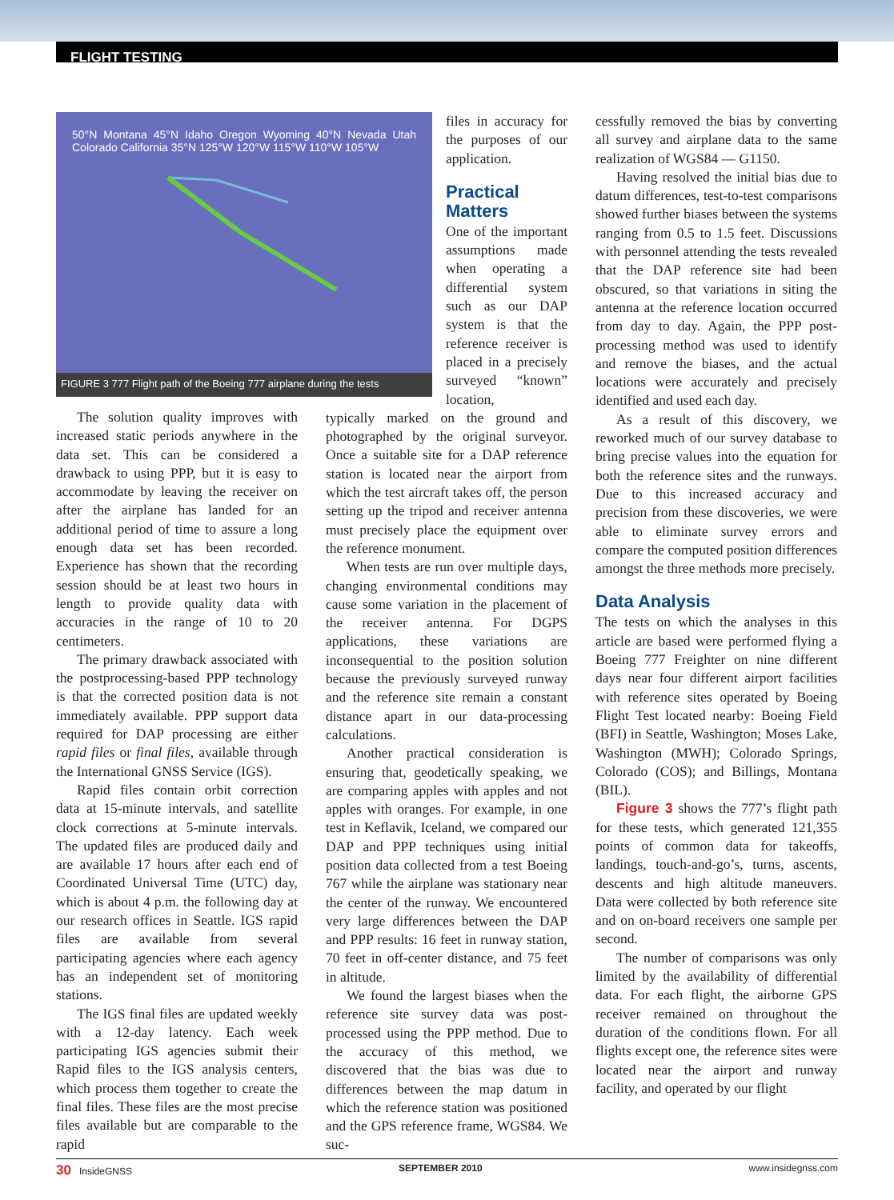FLIGHT TESTING
50°N Montana 45°N Idaho Oregon Wyoming 40°N Nevada Utah Colorado California 35°N 125°W 120°W 115°W 110°W 105°W
FIGURE 3 777 Flight path of the Boeing 777 airplane during the tests
The solution quality improves with increased static periods anywhere in the data set. This can be considered a drawback to using PPP, but it is easy to accommodate by leaving the receiver on after the airplane has landed for an additional period of time to assure a long enough data set has been recorded. Experience has shown that the recording session should be at least two hours in length to provide quality data with accuracies in the range of 10 to 20 centimeters.
The primary drawback associated with the postprocessing-based PPP technology is that the corrected position data is not immediately available. PPP support data required for DAP processing are either rapid files or final files, available through the International GNSS Service (IGS).
Rapid files contain orbit correction data at 15-minute intervals, and satellite clock corrections at 5-minute intervals. The updated files are produced daily and are available 17 hours after each end of Coordinated Universal Time (UTC) day, which is about 4 p.m. the following day at our research offices in Seattle. IGS rapid files are available from several participating agencies where each agency has an independent set of monitoring stations.
The IGS final files are updated weekly with a 12-day latency. Each week participating IGS agencies submit their Rapid files to the IGS analysis centers, which process them together to create the final files. These files are the most precise files available but are comparable to the rapid
files in accuracy for the purposes of our application.
Practical Matters
One of the important assumptions made when operating a differential system such as our DAP system is that the reference receiver is placed in a precisely surveyed “known” location,
typically marked on the ground and photographed by the original surveyor. Once a suitable site for a DAP reference station is located near the airport from which the test aircraft takes off, the person setting up the tripod and receiver antenna must precisely place the equipment over the reference monument.
When tests are run over multiple days, changing environmental conditions may cause some variation in the placement of the receiver antenna. For DGPS applications, these variations are inconsequential to the position solution because the previously surveyed runway and the reference site remain a constant distance apart in our data-processing calculations.
Another practical consideration is ensuring that, geodetically speaking, we are comparing apples with apples and not apples with oranges. For example, in one test in Keflavik, Iceland, we compared our DAP and PPP techniques using initial position data collected from a test Boeing 767 while the airplane was stationary near the center of the runway. We encountered very large differences between the DAP and PPP results: 16 feet in runway station, 70 feet in off-center distance, and 75 feet in altitude.
We found the largest biases when the reference site survey data was post-processed using the PPP method. Due to the accuracy of this method, we discovered that the bias was due to differences between the map datum in which the reference station was positioned and the GPS reference frame, WGS84. We suc-
cessfully removed the bias by converting all survey and airplane data to the same realization of WGS84 — G1150.
Having resolved the initial bias due to datum differences, test-to-test comparisons showed further biases between the systems ranging from 0.5 to 1.5 feet. Discussions with personnel attending the tests revealed that the DAP reference site had been obscured, so that variations in siting the antenna at the reference location occurred from day to day. Again, the PPP post-processing method was used to identify and remove the biases, and the actual locations were accurately and precisely identified and used each day.
As a result of this discovery, we reworked much of our survey database to bring precise values into the equation for both the reference sites and the runways. Due to this increased accuracy and precision from these discoveries, we were able to eliminate survey errors and compare the computed position differences amongst the three methods more precisely.
Data Analysis
The tests on which the analyses in this article are based were performed flying a Boeing 777 Freighter on nine different days near four different airport facilities with reference sites operated by Boeing Flight Test located nearby: Boeing Field (BFI) in Seattle, Washington; Moses Lake, Washington (MWH); Colorado Springs, Colorado (COS); and Billings, Montana (BIL).
Figure 3 shows the 777’s flight path for these tests, which generated 121,355 points of common data for takeoffs, landings, touch-and-go’s, turns, ascents, descents and high altitude maneuvers. Data were collected by both reference site and on on-board receivers one sample per second.
The number of comparisons was only limited by the availability of differential data. For each flight, the airborne GPS receiver remained on throughout the duration of the conditions flown. For all flights except one, the reference sites were located near the airport and runway facility, and operated by our flight
30 InsideGNSS SEPTEMBER 2010 www.insidegnss.com